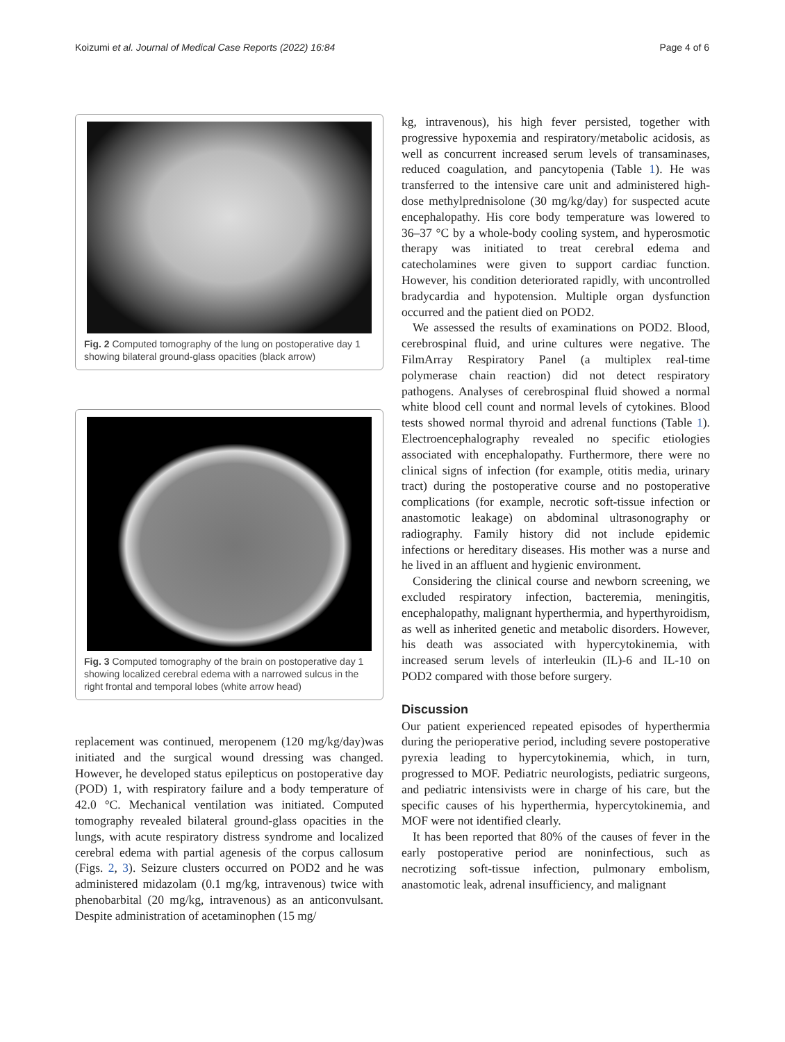Koizumi et al. Journal of Medical Case Reports (2022) 16:84 Page 4 of 6
Fig. 2 Computed tomography of the lung on postoperative day 1 showing bilateral ground-glass opacities (black arrow)
Fig. 3 Computed tomography of the brain on postoperative day 1 showing localized cerebral edema with a narrowed sulcus in the right frontal and temporal lobes (white arrow head)
replacement was continued, meropenem (120 mg/kg/day)was initiated and the surgical wound dressing was changed. However, he developed status epilepticus on postoperative day (POD) 1, with respiratory failure and a body temperature of 42.0 °C. Mechanical ventilation was initiated. Computed tomography revealed bilateral ground-glass opacities in the lungs, with acute respiratory distress syndrome and localized cerebral edema with partial agenesis of the corpus callosum (Figs. 2, 3). Seizure clusters occurred on POD2 and he was administered midazolam (0.1 mg/kg, intravenous) twice with phenobarbital (20 mg/kg, intravenous) as an anticonvulsant. Despite administration of acetaminophen (15 mg/
kg, intravenous), his high fever persisted, together with progressive hypoxemia and respiratory/metabolic acidosis, as well as concurrent increased serum levels of transaminases, reduced coagulation, and pancytopenia (Table 1). He was transferred to the intensive care unit and administered high-dose methylprednisolone (30 mg/kg/day) for suspected acute encephalopathy. His core body temperature was lowered to 36–37 °C by a whole-body cooling system, and hyperosmotic therapy was initiated to treat cerebral edema and catecholamines were given to support cardiac function. However, his condition deteriorated rapidly, with uncontrolled bradycardia and hypotension. Multiple organ dysfunction occurred and the patient died on POD2.
We assessed the results of examinations on POD2. Blood, cerebrospinal fluid, and urine cultures were negative. The FilmArray Respiratory Panel (a multiplex real-time polymerase chain reaction) did not detect respiratory pathogens. Analyses of cerebrospinal fluid showed a normal white blood cell count and normal levels of cytokines. Blood tests showed normal thyroid and adrenal functions (Table 1). Electroencephalography revealed no specific etiologies associated with encephalopathy. Furthermore, there were no clinical signs of infection (for example, otitis media, urinary tract) during the postoperative course and no postoperative complications (for example, necrotic soft-tissue infection or anastomotic leakage) on abdominal ultrasonography or radiography. Family history did not include epidemic infections or hereditary diseases. His mother was a nurse and he lived in an affluent and hygienic environment.
Considering the clinical course and newborn screening, we excluded respiratory infection, bacteremia, meningitis, encephalopathy, malignant hyperthermia, and hyperthyroidism, as well as inherited genetic and metabolic disorders. However, his death was associated with hypercytokinemia, with increased serum levels of interleukin (IL)-6 and IL-10 on POD2 compared with those before surgery.
Discussion
Our patient experienced repeated episodes of hyperthermia during the perioperative period, including severe postoperative pyrexia leading to hypercytokinemia, which, in turn, progressed to MOF. Pediatric neurologists, pediatric surgeons, and pediatric intensivists were in charge of his care, but the specific causes of his hyperthermia, hypercytokinemia, and MOF were not identified clearly.
It has been reported that 80% of the causes of fever in the early postoperative period are noninfectious, such as necrotizing soft-tissue infection, pulmonary embolism, anastomotic leak, adrenal insufficiency, and malignant